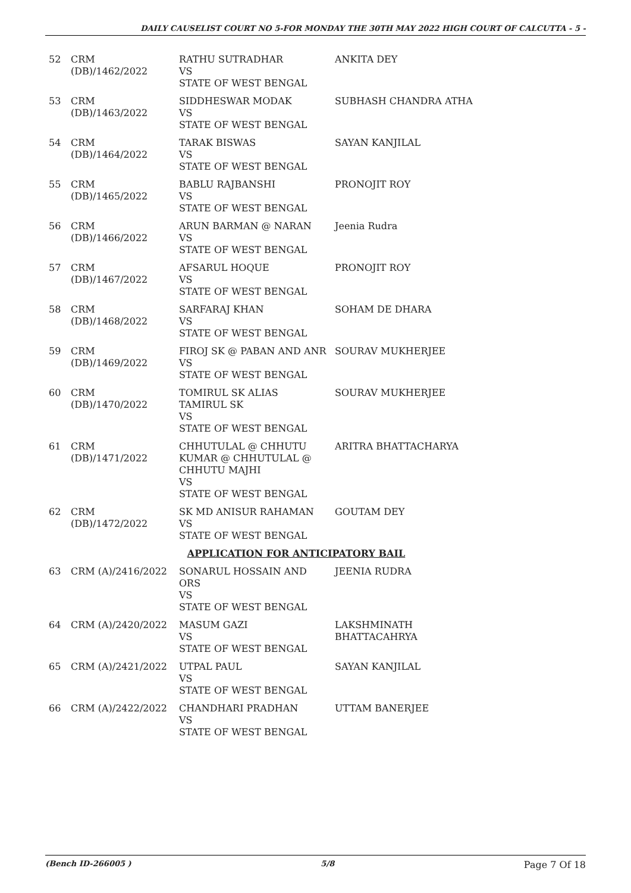DAILY CAUSELIST COURT NO 5-FOR MONDAY THE 30TH MAY 2022 HIGH COURT OF CALCUTTA - 5 -
| 52 | CRM (DB)/1462/2022 | RATHU SUTRADHAR VS STATE OF WEST BENGAL | ANKITA DEY |
| 53 | CRM (DB)/1463/2022 | SIDDHESWAR MODAK VS STATE OF WEST BENGAL | SUBHASH CHANDRA ATHA |
| 54 | CRM (DB)/1464/2022 | TARAK BISWAS VS STATE OF WEST BENGAL | SAYAN KANJILAL |
| 55 | CRM (DB)/1465/2022 | BABLU RAJBANSHI VS STATE OF WEST BENGAL | PRONOJIT ROY |
| 56 | CRM (DB)/1466/2022 | ARUN BARMAN @ NARAN VS STATE OF WEST BENGAL | Jeenia Rudra |
| 57 | CRM (DB)/1467/2022 | AFSARUL HOQUE VS STATE OF WEST BENGAL | PRONOJIT ROY |
| 58 | CRM (DB)/1468/2022 | SARFARAJ KHAN VS STATE OF WEST BENGAL | SOHAM DE DHARA |
| 59 | CRM (DB)/1469/2022 | FIROJ SK @ PABAN AND ANR VS STATE OF WEST BENGAL | SOURAV MUKHERJEE |
| 60 | CRM (DB)/1470/2022 | TOMIRUL SK ALIAS TAMIRUL SK VS STATE OF WEST BENGAL | SOURAV MUKHERJEE |
| 61 | CRM (DB)/1471/2022 | CHHUTULAL @ CHHUTU KUMAR @ CHHUTULAL @ CHHUTU MAJHI VS STATE OF WEST BENGAL | ARITRA BHATTACHARYA |
| 62 | CRM (DB)/1472/2022 | SK MD ANISUR RAHAMAN VS STATE OF WEST BENGAL | GOUTAM DEY |
| APPLICATION FOR ANTICIPATORY BAIL | | | |
| 63 | CRM (A)/2416/2022 | SONARUL HOSSAIN AND ORS VS STATE OF WEST BENGAL | JEENIA RUDRA |
| 64 | CRM (A)/2420/2022 | MASUM GAZI VS STATE OF WEST BENGAL | LAKSHMINATH BHATTACAHRYA |
| 65 | CRM (A)/2421/2022 | UTPAL PAUL VS STATE OF WEST BENGAL | SAYAN KANJILAL |
| 66 | CRM (A)/2422/2022 | CHANDHARI PRADHAN VS STATE OF WEST BENGAL | UTTAM BANERJEE |
(Bench ID-266005 ) 5/8 Page 7 Of 18